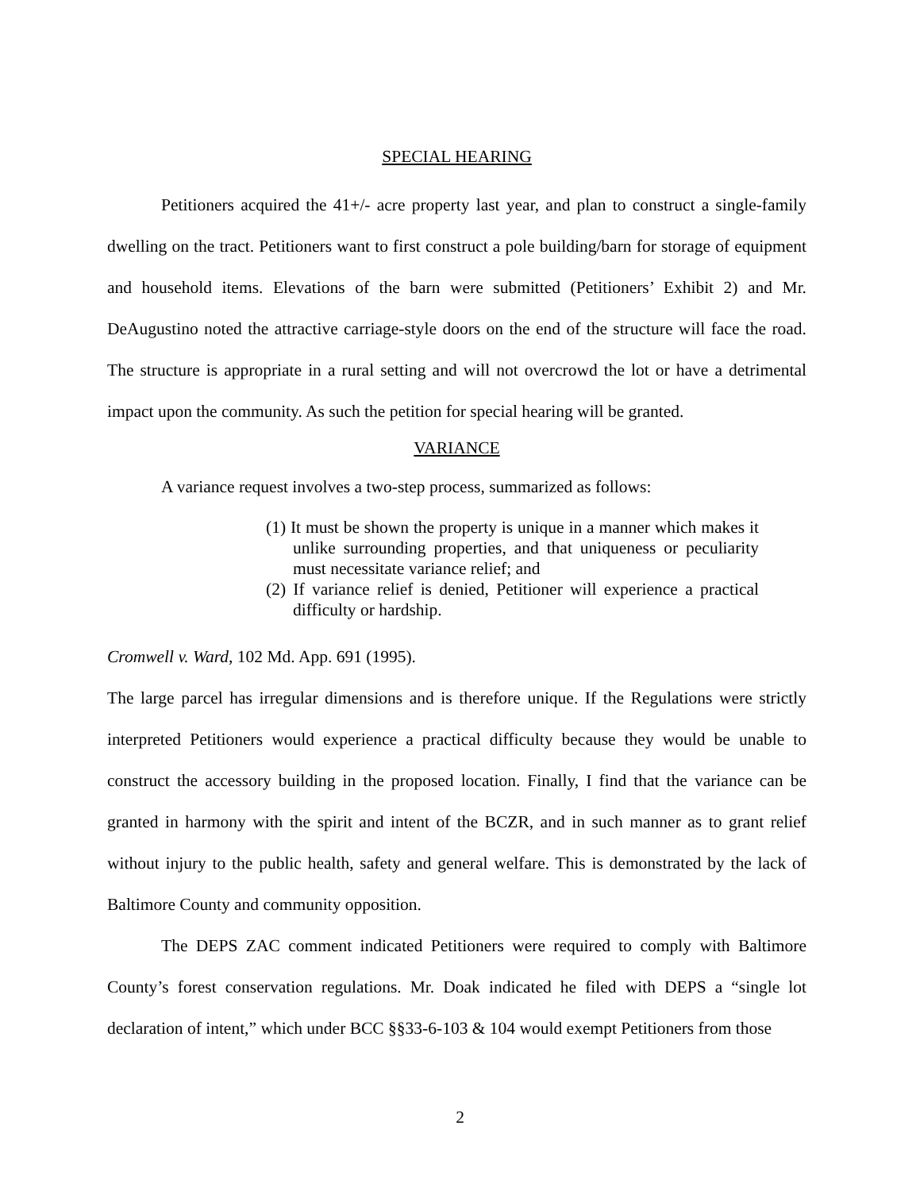SPECIAL HEARING
Petitioners acquired the 41+/- acre property last year, and plan to construct a single-family dwelling on the tract. Petitioners want to first construct a pole building/barn for storage of equipment and household items. Elevations of the barn were submitted (Petitioners’ Exhibit 2) and Mr. DeAugustino noted the attractive carriage-style doors on the end of the structure will face the road. The structure is appropriate in a rural setting and will not overcrowd the lot or have a detrimental impact upon the community. As such the petition for special hearing will be granted.
VARIANCE
A variance request involves a two-step process, summarized as follows:
(1) It must be shown the property is unique in a manner which makes it unlike surrounding properties, and that uniqueness or peculiarity must necessitate variance relief; and
(2) If variance relief is denied, Petitioner will experience a practical difficulty or hardship.
Cromwell v. Ward, 102 Md. App. 691 (1995).
The large parcel has irregular dimensions and is therefore unique. If the Regulations were strictly interpreted Petitioners would experience a practical difficulty because they would be unable to construct the accessory building in the proposed location. Finally, I find that the variance can be granted in harmony with the spirit and intent of the BCZR, and in such manner as to grant relief without injury to the public health, safety and general welfare. This is demonstrated by the lack of Baltimore County and community opposition.
The DEPS ZAC comment indicated Petitioners were required to comply with Baltimore County’s forest conservation regulations. Mr. Doak indicated he filed with DEPS a “single lot declaration of intent,” which under BCC §§33-6-103 & 104 would exempt Petitioners from those
2